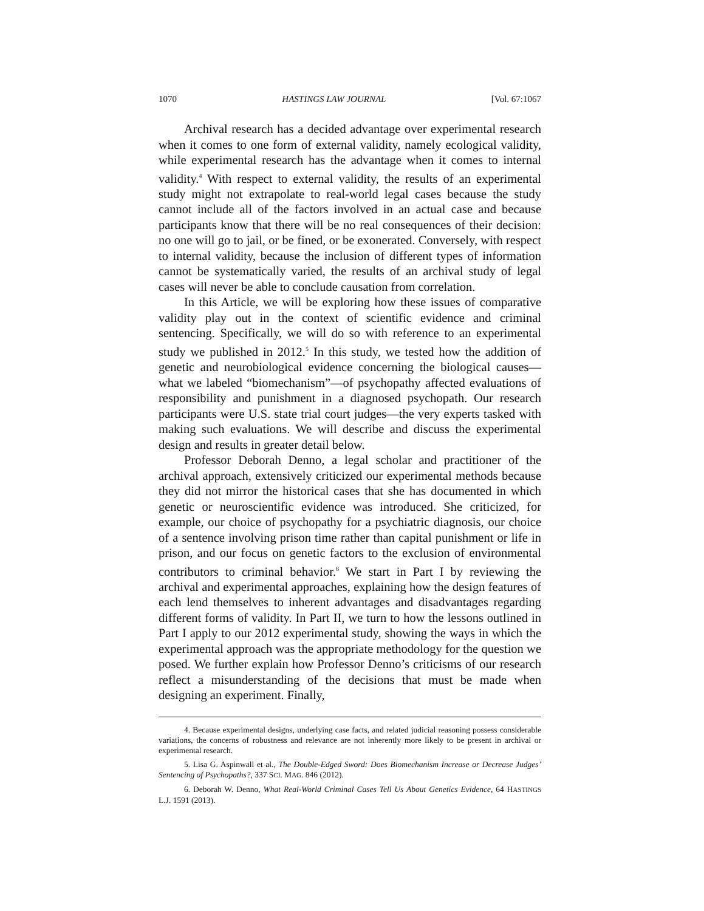1070 HASTINGS LAW JOURNAL [Vol. 67:1067
Archival research has a decided advantage over experimental research when it comes to one form of external validity, namely ecological validity, while experimental research has the advantage when it comes to internal validity.<sup>4</sup> With respect to external validity, the results of an experimental study might not extrapolate to real-world legal cases because the study cannot include all of the factors involved in an actual case and because participants know that there will be no real consequences of their decision: no one will go to jail, or be fined, or be exonerated. Conversely, with respect to internal validity, because the inclusion of different types of information cannot be systematically varied, the results of an archival study of legal cases will never be able to conclude causation from correlation.
In this Article, we will be exploring how these issues of comparative validity play out in the context of scientific evidence and criminal sentencing. Specifically, we will do so with reference to an experimental study we published in 2012.<sup>5</sup> In this study, we tested how the addition of genetic and neurobiological evidence concerning the biological causes—what we labeled “biomechanism”—of psychopathy affected evaluations of responsibility and punishment in a diagnosed psychopath. Our research participants were U.S. state trial court judges—the very experts tasked with making such evaluations. We will describe and discuss the experimental design and results in greater detail below.
Professor Deborah Denno, a legal scholar and practitioner of the archival approach, extensively criticized our experimental methods because they did not mirror the historical cases that she has documented in which genetic or neuroscientific evidence was introduced. She criticized, for example, our choice of psychopathy for a psychiatric diagnosis, our choice of a sentence involving prison time rather than capital punishment or life in prison, and our focus on genetic factors to the exclusion of environmental contributors to criminal behavior.<sup>6</sup> We start in Part I by reviewing the archival and experimental approaches, explaining how the design features of each lend themselves to inherent advantages and disadvantages regarding different forms of validity. In Part II, we turn to how the lessons outlined in Part I apply to our 2012 experimental study, showing the ways in which the experimental approach was the appropriate methodology for the question we posed. We further explain how Professor Denno’s criticisms of our research reflect a misunderstanding of the decisions that must be made when designing an experiment. Finally,
4. Because experimental designs, underlying case facts, and related judicial reasoning possess considerable variations, the concerns of robustness and relevance are not inherently more likely to be present in archival or experimental research.
5. Lisa G. Aspinwall et al., The Double-Edged Sword: Does Biomechanism Increase or Decrease Judges’ Sentencing of Psychopaths?, 337 SCI. MAG. 846 (2012).
6. Deborah W. Denno, What Real-World Criminal Cases Tell Us About Genetics Evidence, 64 HASTINGS L.J. 1591 (2013).